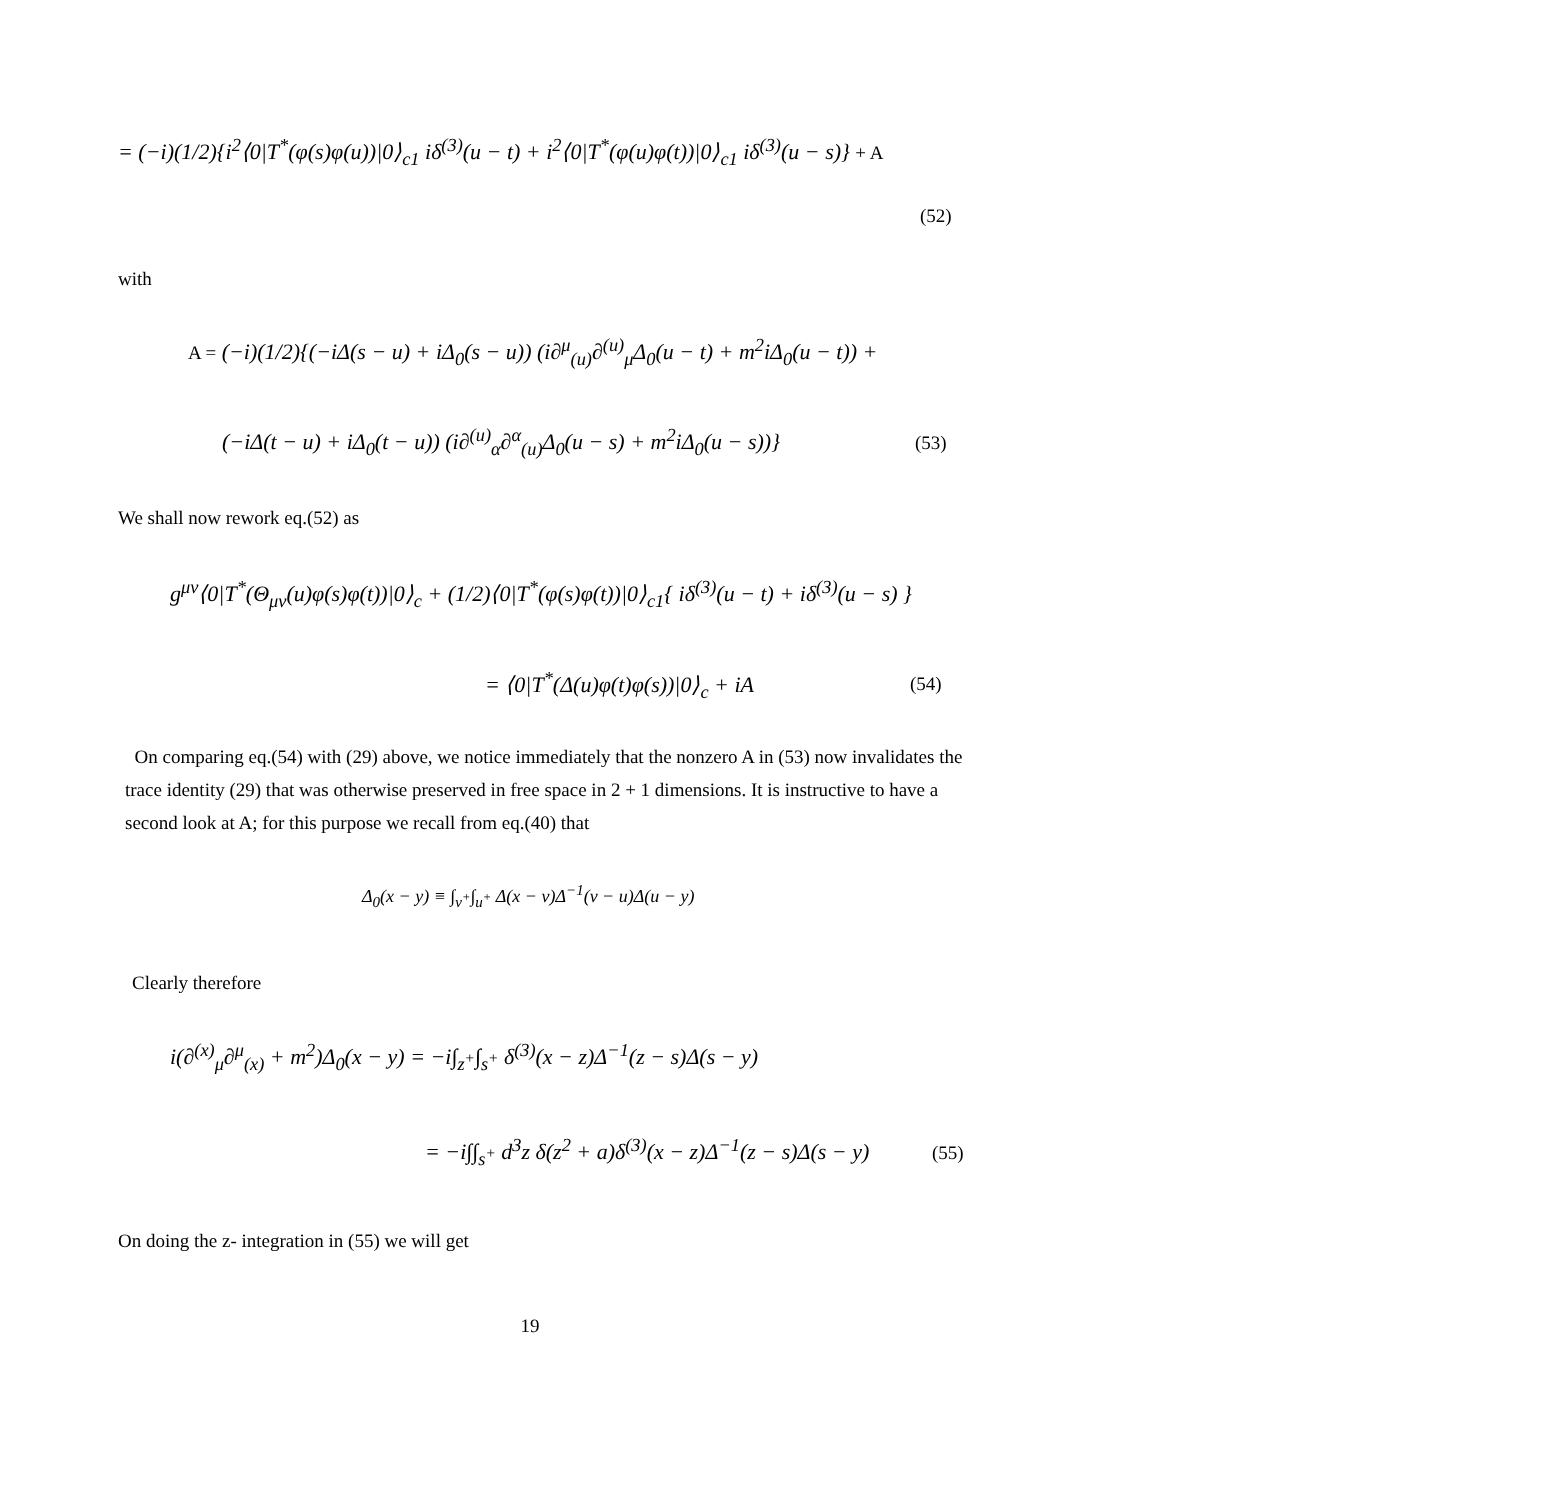= (−i)(1/2){i<sup>2</sup>⟨0|T<sup>*</sup>(φ(s)φ(u))|0⟩<sub>c1</sub> iδ<sup>(3)</sup>(u − t) + i<sup>2</sup>⟨0|T<sup>*</sup>(φ(u)φ(t))|0⟩<sub>c1</sub> iδ<sup>(3)</sup>(u − s)} + A
(52)
with
A = (−i)(1/2){(−iΔ(s − u) + iΔ<sub>0</sub>(s − u)) (i∂<sup>μ</sup><sub>(u)</sub>∂<sup>(u)</sup><sub>μ</sub>Δ<sub>0</sub>(u − t) + m<sup>2</sup>iΔ<sub>0</sub>(u − t)) +
(−iΔ(t − u) + iΔ<sub>0</sub>(t − u)) (i∂<sup>(u)</sup><sub>α</sub>∂<sup>α</sup><sub>(u)</sub>Δ<sub>0</sub>(u − s) + m<sup>2</sup>iΔ<sub>0</sub>(u − s))} (53)
We shall now rework eq.(52) as
g<sup>μν</sup>⟨0|T<sup>*</sup>(Θ<sub>μν</sub>(u)φ(s)φ(t))|0⟩<sub>c</sub> + (1/2)⟨0|T<sup>*</sup>(φ(s)φ(t))|0⟩<sub>c1</sub>{ iδ<sup>(3)</sup>(u − t) + iδ<sup>(3)</sup>(u − s) }
= ⟨0|T<sup>*</sup>(Δ(u)φ(t)φ(s))|0⟩<sub>c</sub> + iA (54)
On comparing eq.(54) with (29) above, we notice immediately that the nonzero A in (53) now invalidates the trace identity (29) that was otherwise preserved in free space in 2 + 1 dimensions. It is instructive to have a second look at A; for this purpose we recall from eq.(40) that
Δ<sub>0</sub>(x − y) ≡ ∫<sub>v<sup>+</sup></sub>∫<sub>u<sup>+</sup></sub> Δ(x − v)Δ<sup>−1</sup>(v − u)Δ(u − y)
Clearly therefore
i(∂<sup>(x)</sup><sub>μ</sub>∂<sup>μ</sup><sub>(x)</sub> + m<sup>2</sup>)Δ<sub>0</sub>(x − y) = −i∫<sub>z<sup>+</sup></sub>∫<sub>s<sup>+</sup></sub> δ<sup>(3)</sup>(x − z)Δ<sup>−1</sup>(z − s)Δ(s − y)
= −i∫∫<sub>s<sup>+</sup></sub> d<sup>3</sup>z δ(z<sup>2</sup> + a)δ<sup>(3)</sup>(x − z)Δ<sup>−1</sup>(z − s)Δ(s − y) (55)
On doing the z- integration in (55) we will get
19